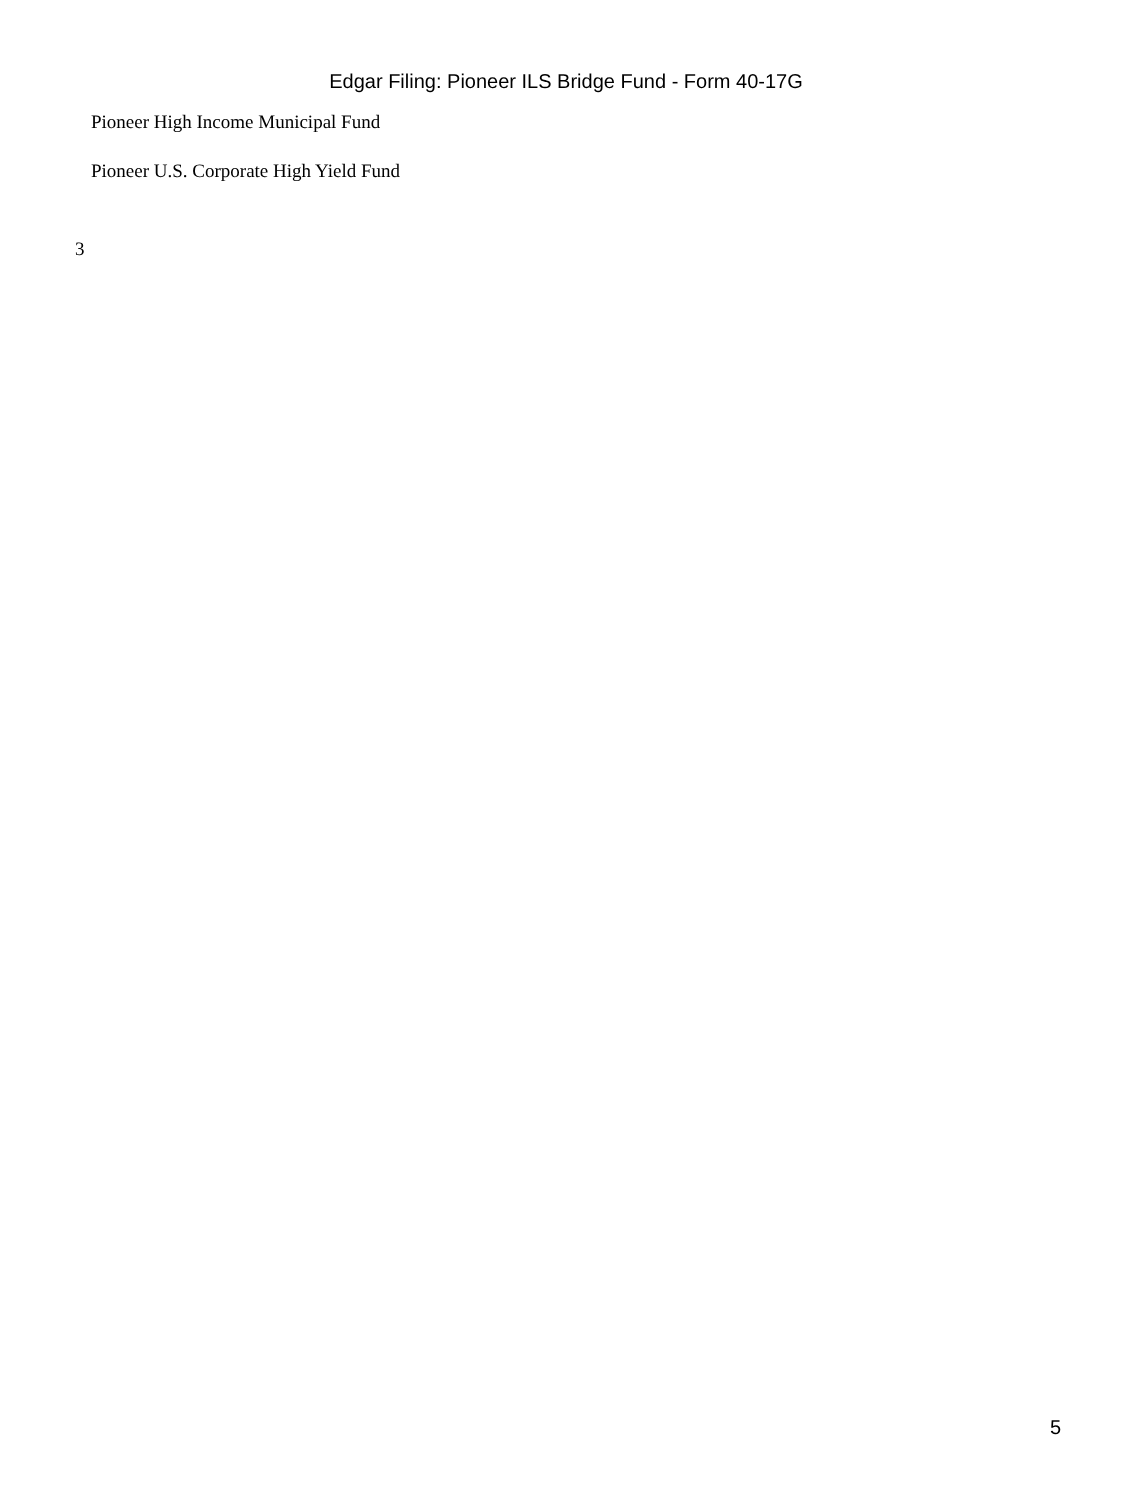Edgar Filing: Pioneer ILS Bridge Fund - Form 40-17G
Pioneer High Income Municipal Fund
Pioneer U.S. Corporate High Yield Fund
3
5